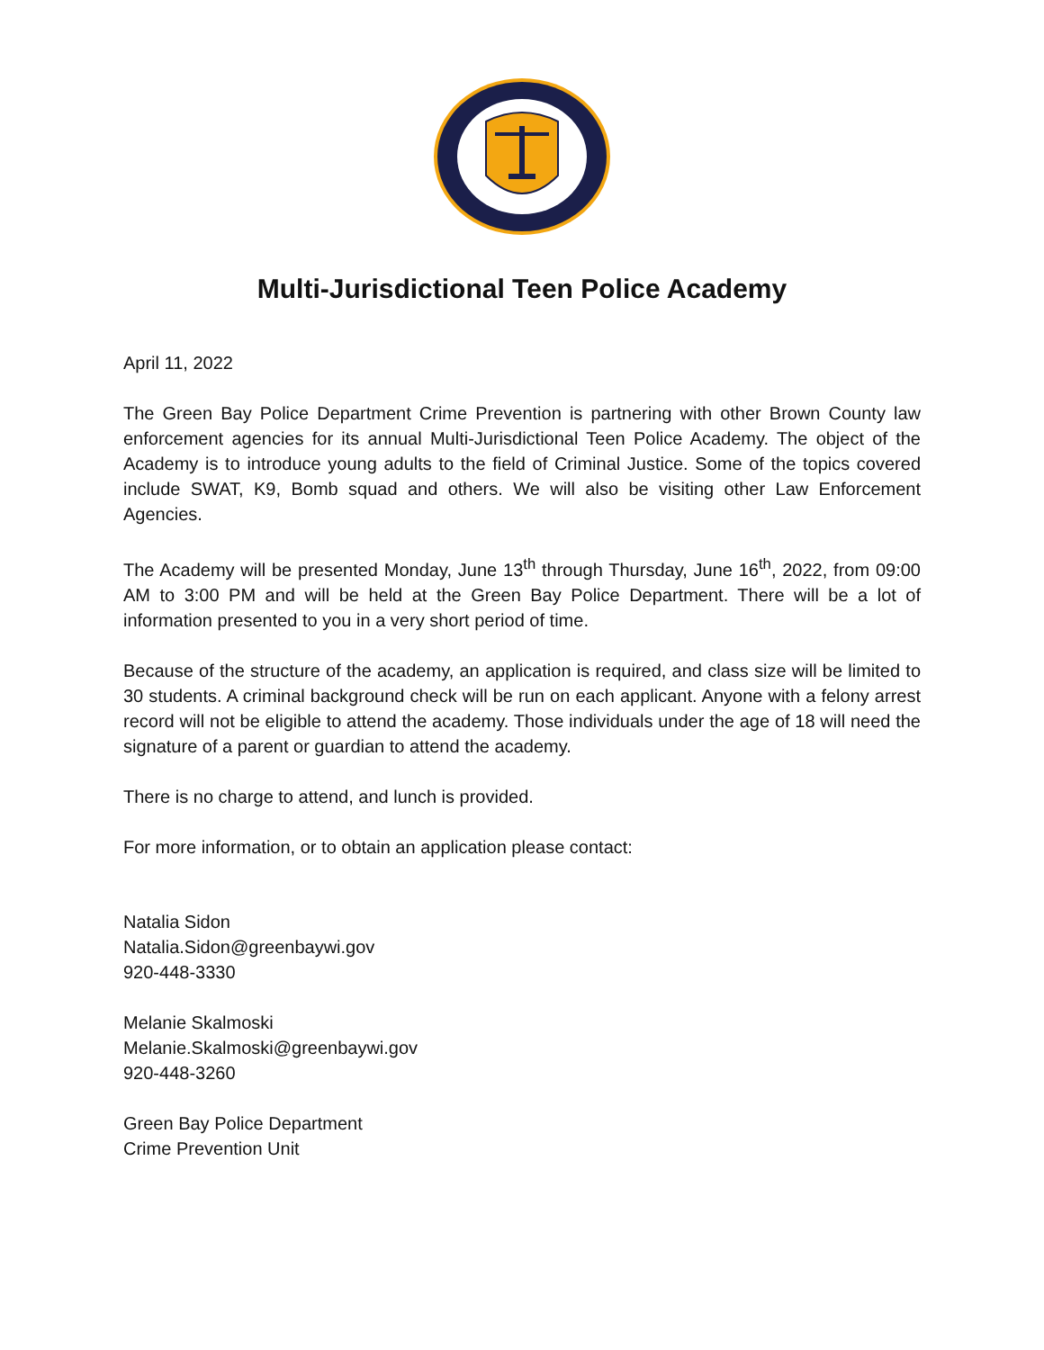Multi-Jurisdictional Teen Police Academy
April 11, 2022
The Green Bay Police Department Crime Prevention is partnering with other Brown County law enforcement agencies for its annual Multi-Jurisdictional Teen Police Academy. The object of the Academy is to introduce young adults to the field of Criminal Justice. Some of the topics covered include SWAT, K9, Bomb squad and others. We will also be visiting other Law Enforcement Agencies.
The Academy will be presented Monday, June 13<sup>th</sup> through Thursday, June 16<sup>th</sup>, 2022, from 09:00 AM to 3:00 PM and will be held at the Green Bay Police Department. There will be a lot of information presented to you in a very short period of time.
Because of the structure of the academy, an application is required, and class size will be limited to 30 students. A criminal background check will be run on each applicant. Anyone with a felony arrest record will not be eligible to attend the academy. Those individuals under the age of 18 will need the signature of a parent or guardian to attend the academy.
There is no charge to attend, and lunch is provided.
For more information, or to obtain an application please contact:
Natalia Sidon
Natalia.Sidon@greenbaywi.gov
920-448-3330
Melanie Skalmoski
Melanie.Skalmoski@greenbaywi.gov
920-448-3260
Green Bay Police Department
Crime Prevention Unit